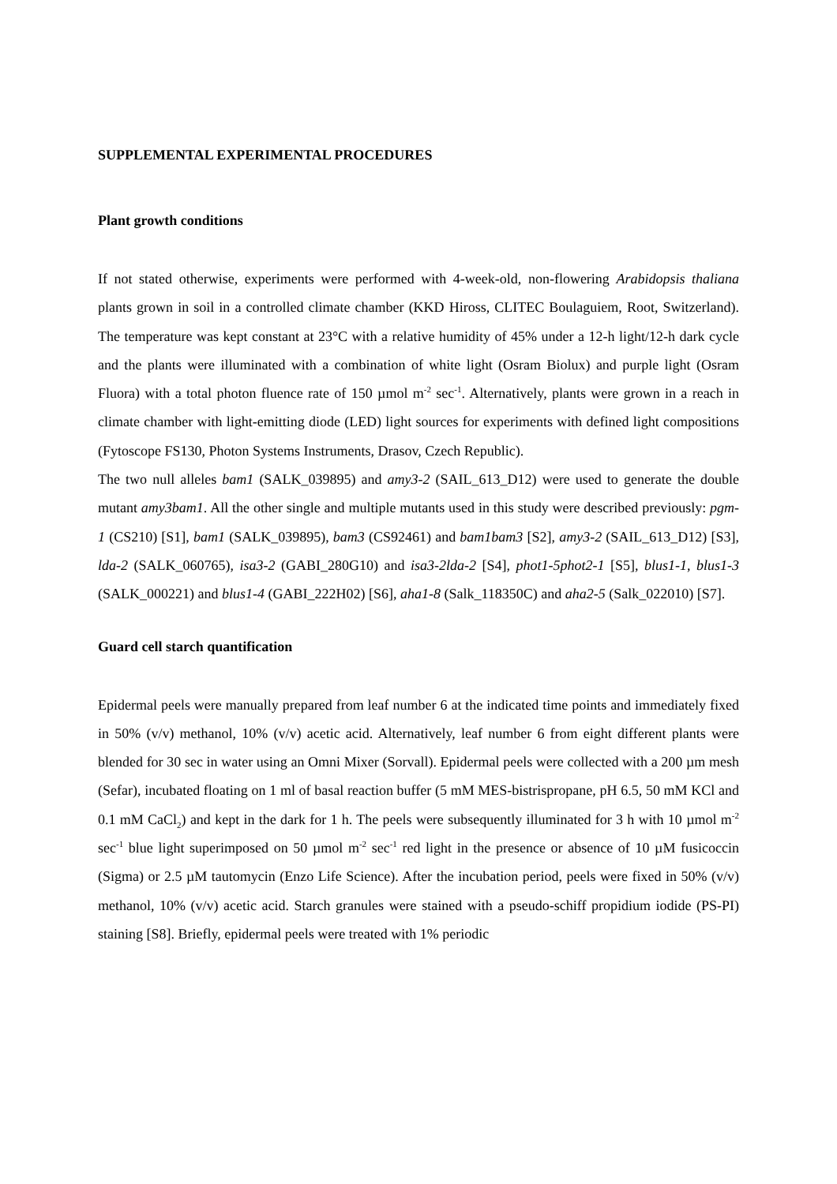SUPPLEMENTAL EXPERIMENTAL PROCEDURES
Plant growth conditions
If not stated otherwise, experiments were performed with 4-week-old, non-flowering Arabidopsis thaliana plants grown in soil in a controlled climate chamber (KKD Hiross, CLITEC Boulaguiem, Root, Switzerland). The temperature was kept constant at 23°C with a relative humidity of 45% under a 12-h light/12-h dark cycle and the plants were illuminated with a combination of white light (Osram Biolux) and purple light (Osram Fluora) with a total photon fluence rate of 150 µmol m<sup>-2</sup> sec<sup>-1</sup>. Alternatively, plants were grown in a reach in climate chamber with light-emitting diode (LED) light sources for experiments with defined light compositions (Fytoscope FS130, Photon Systems Instruments, Drasov, Czech Republic).
The two null alleles bam1 (SALK_039895) and amy3-2 (SAIL_613_D12) were used to generate the double mutant amy3bam1. All the other single and multiple mutants used in this study were described previously: pgm-1 (CS210) [S1], bam1 (SALK_039895), bam3 (CS92461) and bam1bam3 [S2], amy3-2 (SAIL_613_D12) [S3], lda-2 (SALK_060765), isa3-2 (GABI_280G10) and isa3-2lda-2 [S4], phot1-5phot2-1 [S5], blus1-1, blus1-3 (SALK_000221) and blus1-4 (GABI_222H02) [S6], aha1-8 (Salk_118350C) and aha2-5 (Salk_022010) [S7].
Guard cell starch quantification
Epidermal peels were manually prepared from leaf number 6 at the indicated time points and immediately fixed in 50% (v/v) methanol, 10% (v/v) acetic acid. Alternatively, leaf number 6 from eight different plants were blended for 30 sec in water using an Omni Mixer (Sorvall). Epidermal peels were collected with a 200 µm mesh (Sefar), incubated floating on 1 ml of basal reaction buffer (5 mM MES-bistrispropane, pH 6.5, 50 mM KCl and 0.1 mM CaCl<sub>2</sub>) and kept in the dark for 1 h. The peels were subsequently illuminated for 3 h with 10 µmol m<sup>-2</sup> sec<sup>-1</sup> blue light superimposed on 50 µmol m<sup>-2</sup> sec<sup>-1</sup> red light in the presence or absence of 10 µM fusicoccin (Sigma) or 2.5 µM tautomycin (Enzo Life Science). After the incubation period, peels were fixed in 50% (v/v) methanol, 10% (v/v) acetic acid. Starch granules were stained with a pseudo-schiff propidium iodide (PS-PI) staining [S8]. Briefly, epidermal peels were treated with 1% periodic